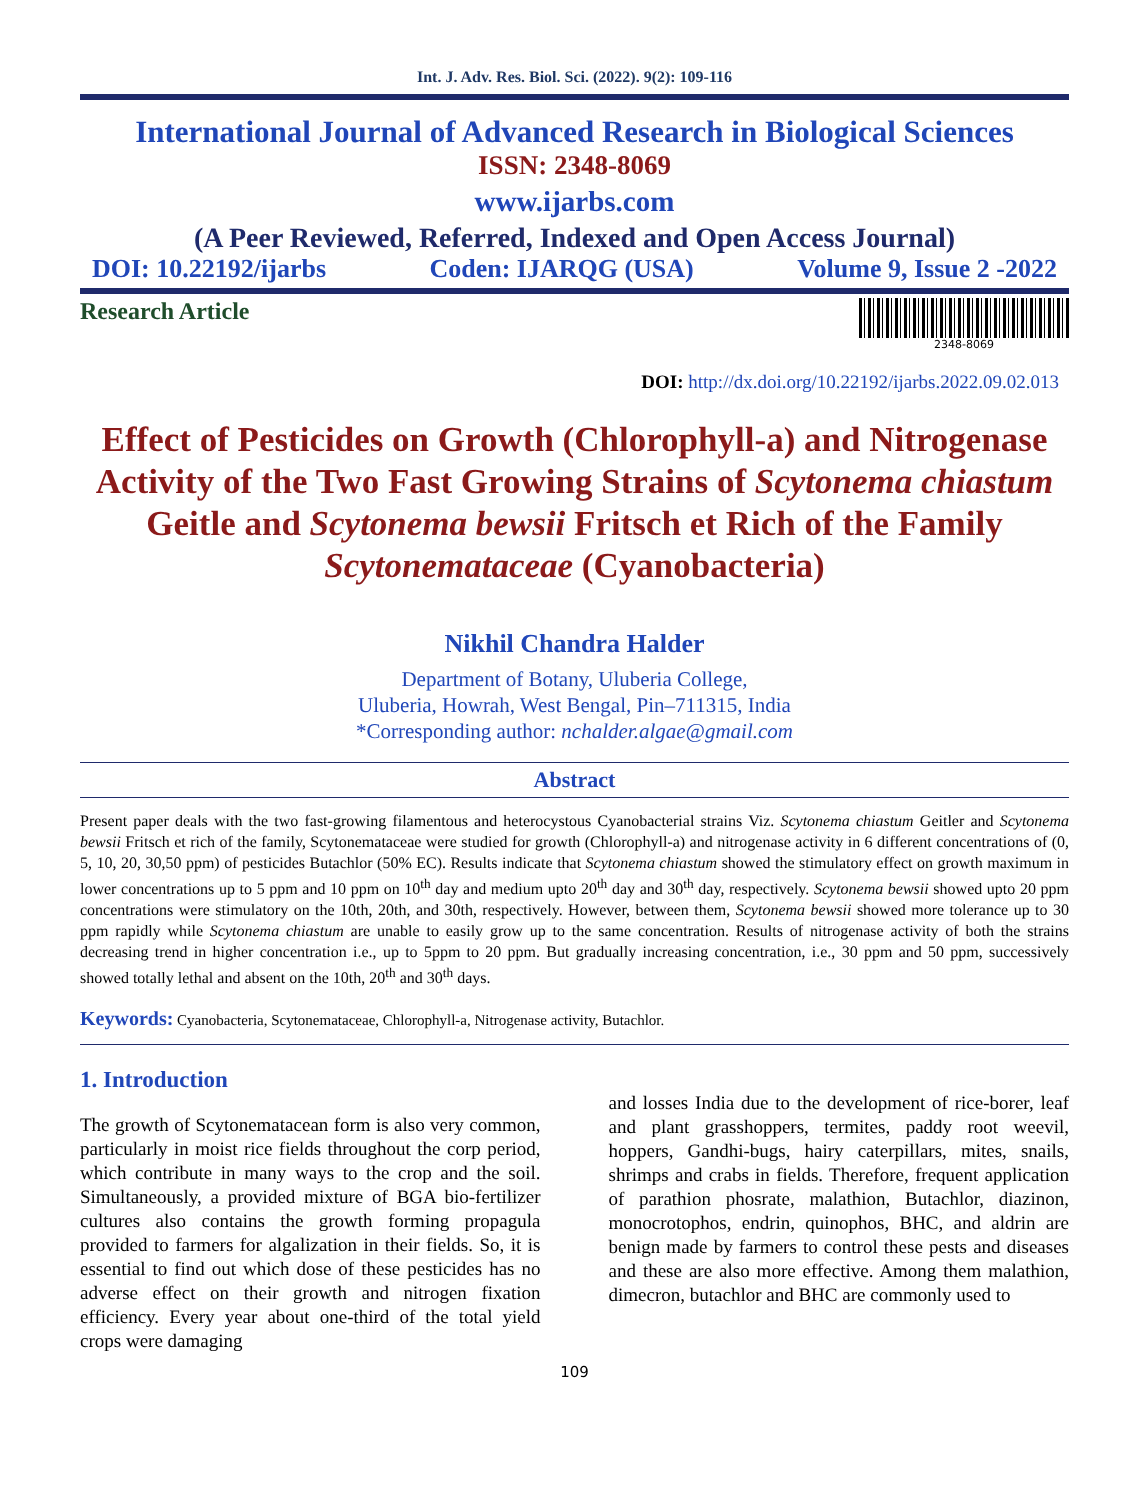Int. J. Adv. Res. Biol. Sci. (2022). 9(2): 109-116
International Journal of Advanced Research in Biological Sciences
ISSN: 2348-8069
www.ijarbs.com
(A Peer Reviewed, Referred, Indexed and Open Access Journal)
DOI: 10.22192/ijarbs Coden: IJARQG (USA) Volume 9, Issue 2 -2022
Research Article
2348-8069
DOI: http://dx.doi.org/10.22192/ijarbs.2022.09.02.013
Effect of Pesticides on Growth (Chlorophyll-a) and Nitrogenase Activity of the Two Fast Growing Strains of Scytonema chiastum Geitle and Scytonema bewsii Fritsch et Rich of the Family Scytonemataceae (Cyanobacteria)
Nikhil Chandra Halder
Department of Botany, Uluberia College,
Uluberia, Howrah, West Bengal, Pin–711315, India
*Corresponding author: nchalder.algae@gmail.com
Abstract
Present paper deals with the two fast-growing filamentous and heterocystous Cyanobacterial strains Viz. Scytonema chiastum Geitler and Scytonema bewsii Fritsch et rich of the family, Scytonemataceae were studied for growth (Chlorophyll-a) and nitrogenase activity in 6 different concentrations of (0, 5, 10, 20, 30,50 ppm) of pesticides Butachlor (50% EC). Results indicate that Scytonema chiastum showed the stimulatory effect on growth maximum in lower concentrations up to 5 ppm and 10 ppm on 10<sup>th</sup> day and medium upto 20<sup>th</sup> day and 30<sup>th</sup> day, respectively. Scytonema bewsii showed upto 20 ppm concentrations were stimulatory on the 10th, 20th, and 30th, respectively. However, between them, Scytonema bewsii showed more tolerance up to 30 ppm rapidly while Scytonema chiastum are unable to easily grow up to the same concentration. Results of nitrogenase activity of both the strains decreasing trend in higher concentration i.e., up to 5ppm to 20 ppm. But gradually increasing concentration, i.e., 30 ppm and 50 ppm, successively showed totally lethal and absent on the 10th, 20<sup>th</sup> and 30<sup>th</sup> days.
Keywords: Cyanobacteria, Scytonemataceae, Chlorophyll-a, Nitrogenase activity, Butachlor.
1. Introduction
The growth of Scytonematacean form is also very common, particularly in moist rice fields throughout the corp period, which contribute in many ways to the crop and the soil. Simultaneously, a provided mixture of BGA bio-fertilizer cultures also contains the growth forming propagula provided to farmers for algalization in their fields. So, it is essential to find out which dose of these pesticides has no adverse effect on their growth and nitrogen fixation efficiency. Every year about one-third of the total yield crops were damaging
and losses India due to the development of rice-borer, leaf and plant grasshoppers, termites, paddy root weevil, hoppers, Gandhi-bugs, hairy caterpillars, mites, snails, shrimps and crabs in fields. Therefore, frequent application of parathion phosrate, malathion, Butachlor, diazinon, monocrotophos, endrin, quinophos, BHC, and aldrin are benign made by farmers to control these pests and diseases and these are also more effective. Among them malathion, dimecron, butachlor and BHC are commonly used to
109